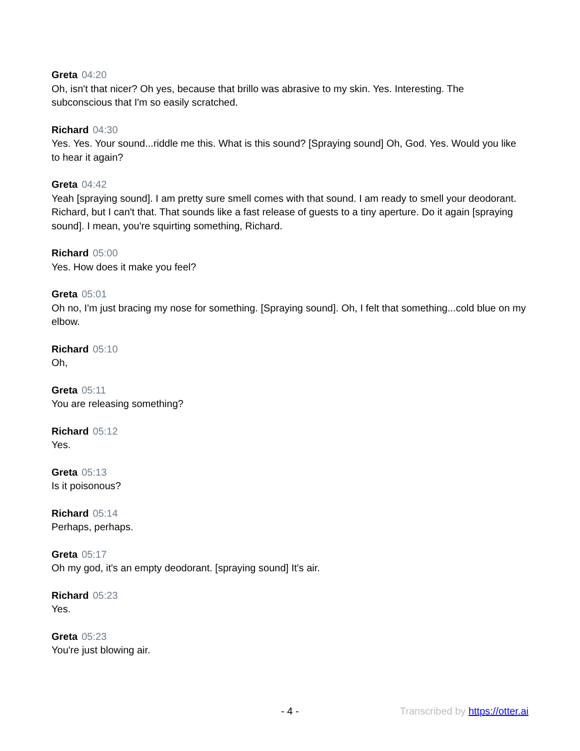Greta 04:20
Oh, isn't that nicer? Oh yes, because that brillo was abrasive to my skin. Yes. Interesting. The subconscious that I'm so easily scratched.
Richard 04:30
Yes. Yes. Your sound...riddle me this. What is this sound? [Spraying sound] Oh, God. Yes. Would you like to hear it again?
Greta 04:42
Yeah [spraying sound]. I am pretty sure smell comes with that sound. I am ready to smell your deodorant. Richard, but I can't that. That sounds like a fast release of guests to a tiny aperture. Do it again [spraying sound]. I mean, you're squirting something, Richard.
Richard 05:00
Yes. How does it make you feel?
Greta 05:01
Oh no, I'm just bracing my nose for something. [Spraying sound]. Oh, I felt that something...cold blue on my elbow.
Richard 05:10
Oh,
Greta 05:11
You are releasing something?
Richard 05:12
Yes.
Greta 05:13
Is it poisonous?
Richard 05:14
Perhaps, perhaps.
Greta 05:17
Oh my god, it's an empty deodorant. [spraying sound] It's air.
Richard 05:23
Yes.
Greta 05:23
You're just blowing air.
- 4 - Transcribed by https://otter.ai